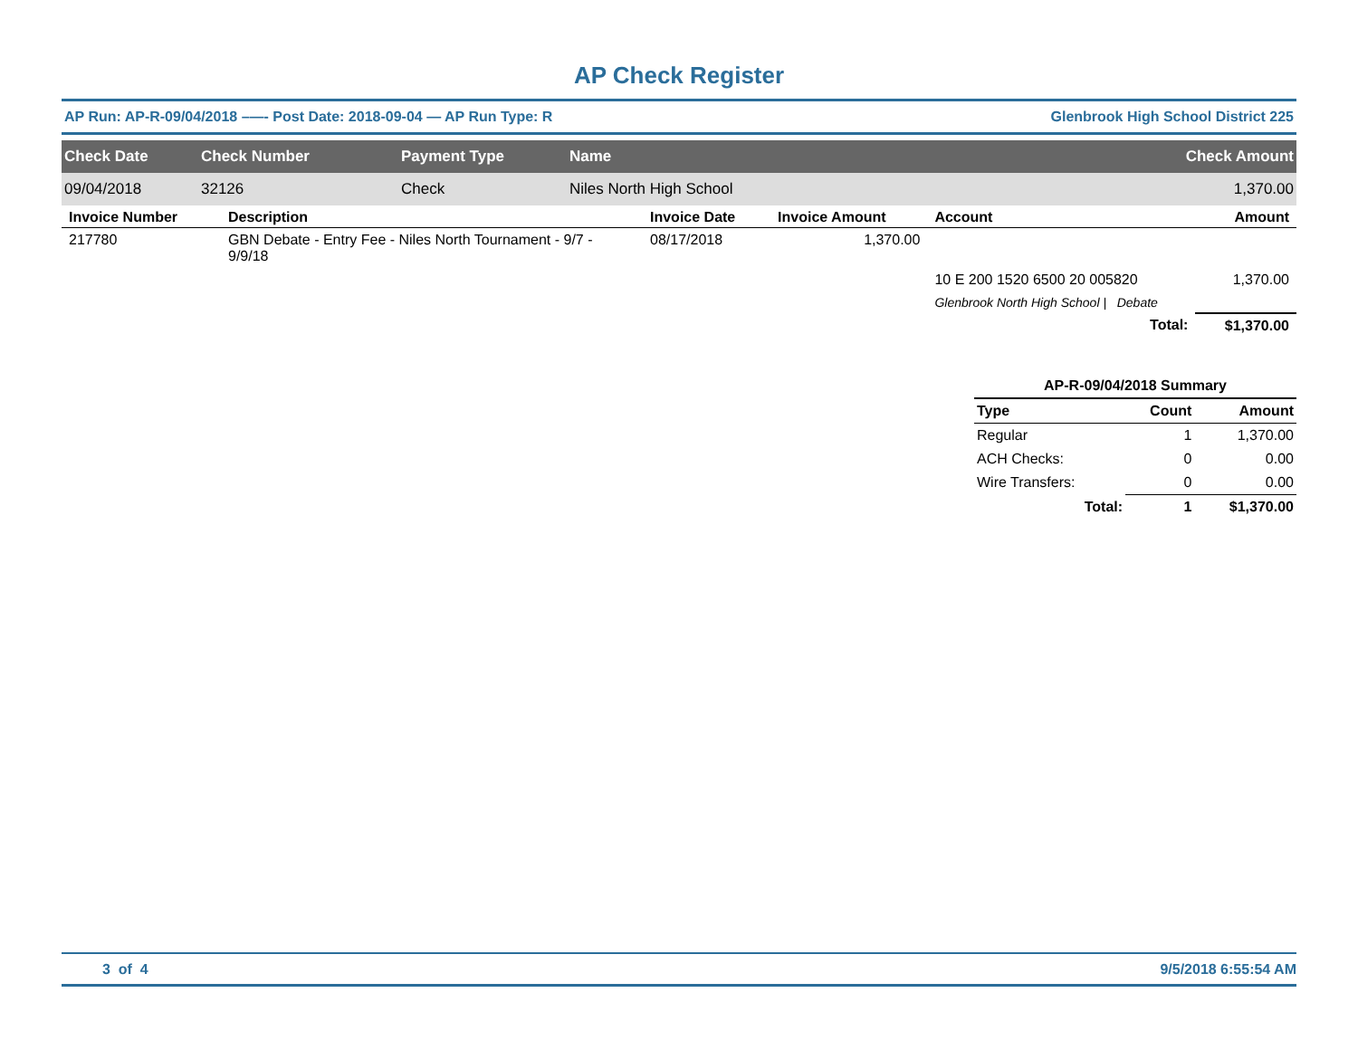AP Check Register
AP Run: AP-R-09/04/2018 –—- Post Date: 2018-09-04 — AP Run Type: R Glenbrook High School District 225
| Check Date | Check Number | Payment Type | Name | Check Amount |
| --- | --- | --- | --- | --- |
| 09/04/2018 | 32126 | Check | Niles North High School | 1,370.00 |
| Invoice Number | Description | Invoice Date | Invoice Amount | Account | Amount |
| --- | --- | --- | --- | --- | --- |
| 217780 | GBN Debate - Entry Fee - Niles North Tournament - 9/7 - 9/9/18 | 08/17/2018 | 1,370.00 | | |
| | | | | 10 E 200 1520 6500 20 005820 | 1,370.00 |
| | | | | Glenbrook North High School / Debate | |
| | | | | Total: | $1,370.00 |
| AP-R-09/04/2018 Summary | | |
| --- | --- | --- |
| Type | Count | Amount |
| Regular | 1 | 1,370.00 |
| ACH Checks: | 0 | 0.00 |
| Wire Transfers: | 0 | 0.00 |
| Total: | 1 | $1,370.00 |
3 of 4 9/5/2018 6:55:54 AM